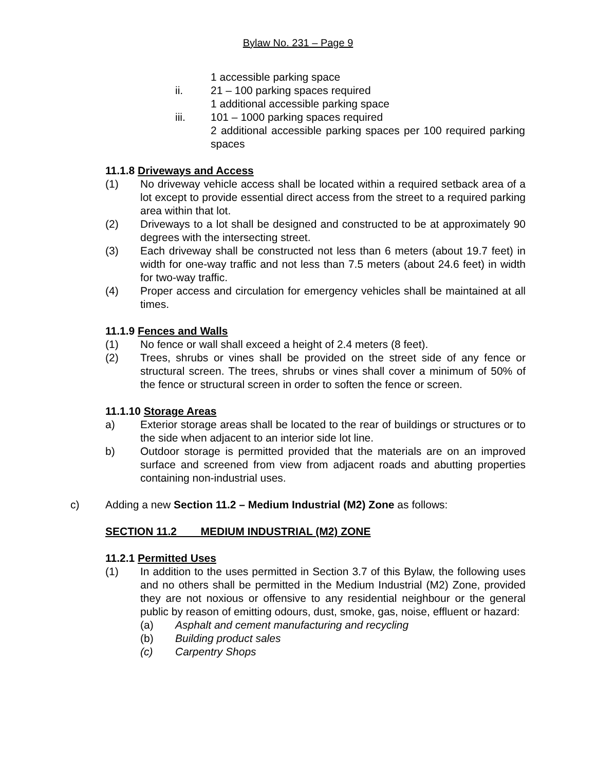Bylaw No. 231 – Page 9
1 accessible parking space
ii. 21 – 100 parking spaces required
1 additional accessible parking space
iii. 101 – 1000 parking spaces required
2 additional accessible parking spaces per 100 required parking spaces
11.1.8 Driveways and Access
(1) No driveway vehicle access shall be located within a required setback area of a lot except to provide essential direct access from the street to a required parking area within that lot.
(2) Driveways to a lot shall be designed and constructed to be at approximately 90 degrees with the intersecting street.
(3) Each driveway shall be constructed not less than 6 meters (about 19.7 feet) in width for one-way traffic and not less than 7.5 meters (about 24.6 feet) in width for two-way traffic.
(4) Proper access and circulation for emergency vehicles shall be maintained at all times.
11.1.9 Fences and Walls
(1) No fence or wall shall exceed a height of 2.4 meters (8 feet).
(2) Trees, shrubs or vines shall be provided on the street side of any fence or structural screen. The trees, shrubs or vines shall cover a minimum of 50% of the fence or structural screen in order to soften the fence or screen.
11.1.10 Storage Areas
a) Exterior storage areas shall be located to the rear of buildings or structures or to the side when adjacent to an interior side lot line.
b) Outdoor storage is permitted provided that the materials are on an improved surface and screened from view from adjacent roads and abutting properties containing non-industrial uses.
c) Adding a new Section 11.2 – Medium Industrial (M2) Zone as follows:
SECTION 11.2 MEDIUM INDUSTRIAL (M2) ZONE
11.2.1 Permitted Uses
(1) In addition to the uses permitted in Section 3.7 of this Bylaw, the following uses and no others shall be permitted in the Medium Industrial (M2) Zone, provided they are not noxious or offensive to any residential neighbour or the general public by reason of emitting odours, dust, smoke, gas, noise, effluent or hazard:
(a) Asphalt and cement manufacturing and recycling
(b) Building product sales
(c) Carpentry Shops